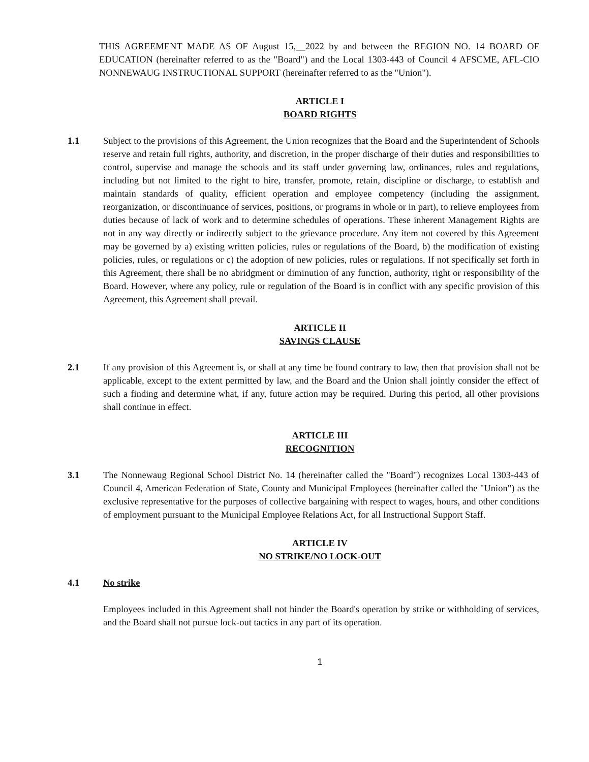THIS AGREEMENT MADE AS OF August 15,__2022 by and between the REGION NO. 14 BOARD OF EDUCATION (hereinafter referred to as the "Board") and the Local 1303-443 of Council 4 AFSCME, AFL-CIO NONNEWAUG INSTRUCTIONAL SUPPORT (hereinafter referred to as the "Union").
ARTICLE I
BOARD RIGHTS
1.1 Subject to the provisions of this Agreement, the Union recognizes that the Board and the Superintendent of Schools reserve and retain full rights, authority, and discretion, in the proper discharge of their duties and responsibilities to control, supervise and manage the schools and its staff under governing law, ordinances, rules and regulations, including but not limited to the right to hire, transfer, promote, retain, discipline or discharge, to establish and maintain standards of quality, efficient operation and employee competency (including the assignment, reorganization, or discontinuance of services, positions, or programs in whole or in part), to relieve employees from duties because of lack of work and to determine schedules of operations. These inherent Management Rights are not in any way directly or indirectly subject to the grievance procedure. Any item not covered by this Agreement may be governed by a) existing written policies, rules or regulations of the Board, b) the modification of existing policies, rules, or regulations or c) the adoption of new policies, rules or regulations. If not specifically set forth in this Agreement, there shall be no abridgment or diminution of any function, authority, right or responsibility of the Board. However, where any policy, rule or regulation of the Board is in conflict with any specific provision of this Agreement, this Agreement shall prevail.
ARTICLE II
SAVINGS CLAUSE
2.1 If any provision of this Agreement is, or shall at any time be found contrary to law, then that provision shall not be applicable, except to the extent permitted by law, and the Board and the Union shall jointly consider the effect of such a finding and determine what, if any, future action may be required. During this period, all other provisions shall continue in effect.
ARTICLE III
RECOGNITION
3.1 The Nonnewaug Regional School District No. 14 (hereinafter called the "Board") recognizes Local 1303-443 of Council 4, American Federation of State, County and Municipal Employees (hereinafter called the "Union") as the exclusive representative for the purposes of collective bargaining with respect to wages, hours, and other conditions of employment pursuant to the Municipal Employee Relations Act, for all Instructional Support Staff.
ARTICLE IV
NO STRIKE/NO LOCK-OUT
4.1 No strike
Employees included in this Agreement shall not hinder the Board's operation by strike or withholding of services, and the Board shall not pursue lock-out tactics in any part of its operation.
1